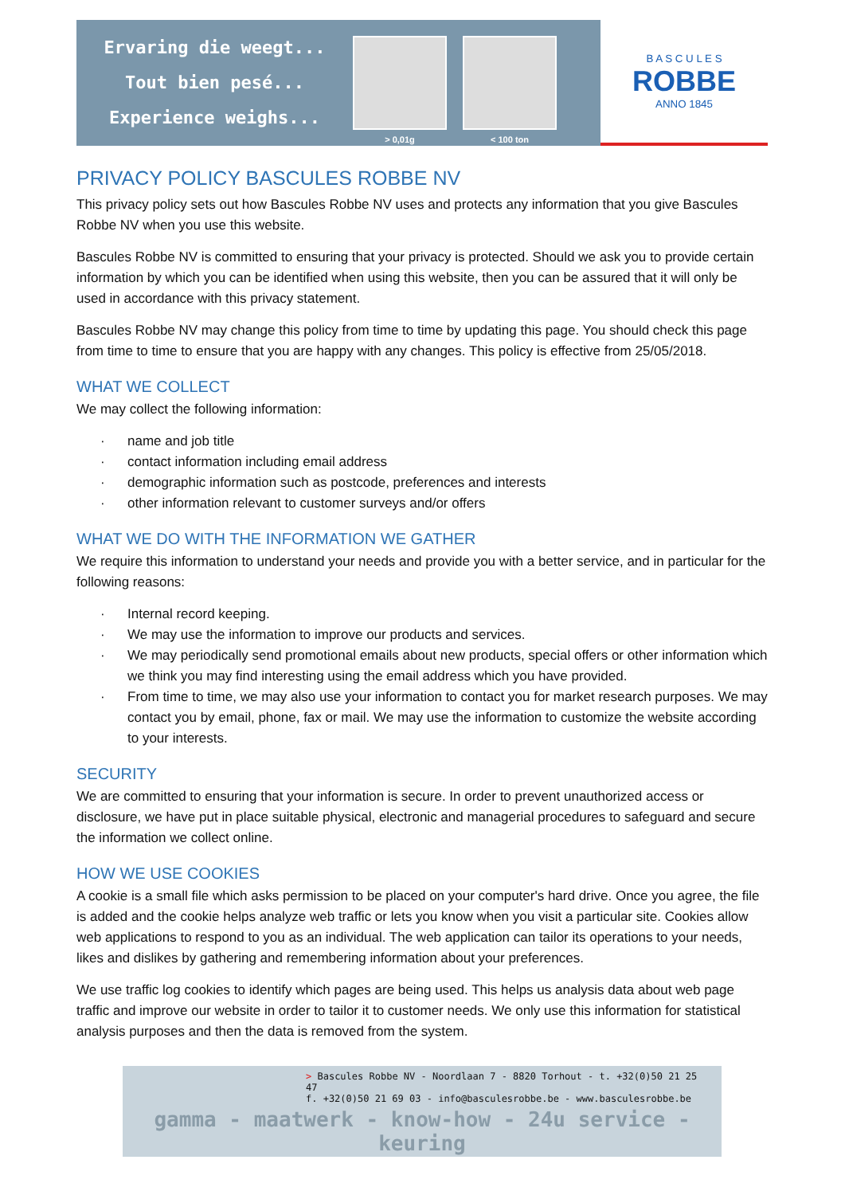Ervaring die weegt...
Tout bien pesé...
Experience weighs...
> 0,01g < 100 ton
B A S C U L E S
ROBBE
ANNO 1845
PRIVACY POLICY BASCULES ROBBE NV
This privacy policy sets out how Bascules Robbe NV uses and protects any information that you give Bascules Robbe NV when you use this website.
Bascules Robbe NV is committed to ensuring that your privacy is protected. Should we ask you to provide certain information by which you can be identified when using this website, then you can be assured that it will only be used in accordance with this privacy statement.
Bascules Robbe NV may change this policy from time to time by updating this page. You should check this page from time to time to ensure that you are happy with any changes. This policy is effective from 25/05/2018.
WHAT WE COLLECT
We may collect the following information:
· name and job title
· contact information including email address
· demographic information such as postcode, preferences and interests
· other information relevant to customer surveys and/or offers
WHAT WE DO WITH THE INFORMATION WE GATHER
We require this information to understand your needs and provide you with a better service, and in particular for the following reasons:
· Internal record keeping.
· We may use the information to improve our products and services.
· We may periodically send promotional emails about new products, special offers or other information which we think you may find interesting using the email address which you have provided.
· From time to time, we may also use your information to contact you for market research purposes. We may contact you by email, phone, fax or mail. We may use the information to customize the website according to your interests.
SECURITY
We are committed to ensuring that your information is secure. In order to prevent unauthorized access or disclosure, we have put in place suitable physical, electronic and managerial procedures to safeguard and secure the information we collect online.
HOW WE USE COOKIES
A cookie is a small file which asks permission to be placed on your computer's hard drive. Once you agree, the file is added and the cookie helps analyze web traffic or lets you know when you visit a particular site. Cookies allow web applications to respond to you as an individual. The web application can tailor its operations to your needs, likes and dislikes by gathering and remembering information about your preferences.
We use traffic log cookies to identify which pages are being used. This helps us analysis data about web page traffic and improve our website in order to tailor it to customer needs. We only use this information for statistical analysis purposes and then the data is removed from the system.
> Bascules Robbe NV - Noordlaan 7 - 8820 Torhout - t. +32(0)50 21 25 47
f. +32(0)50 21 69 03 - info@basculesrobbe.be - www.basculesrobbe.be
gamma - maatwerk - know-how - 24u service - keuring